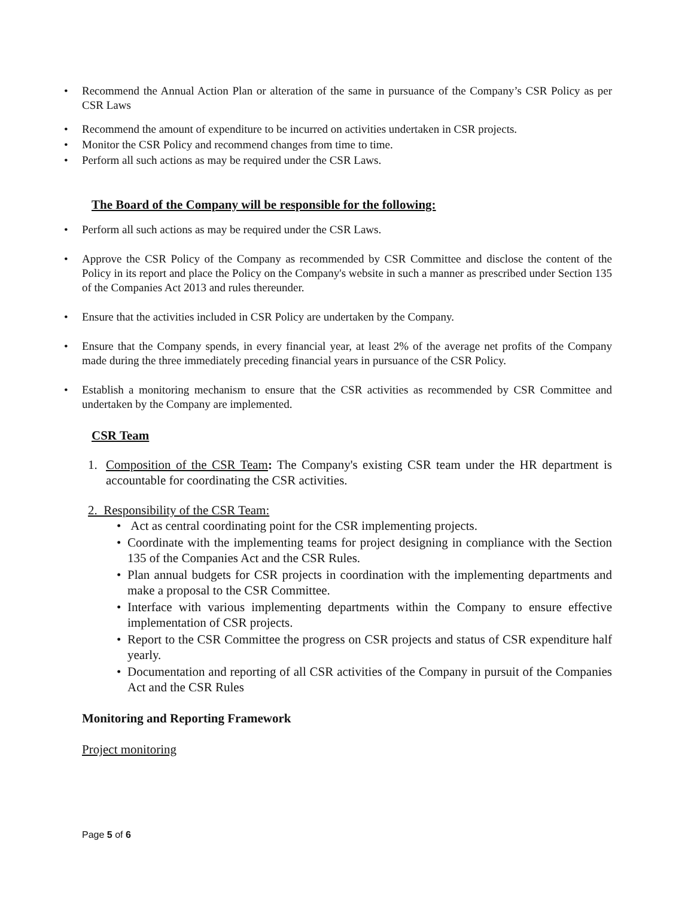Recommend the Annual Action Plan or alteration of the same in pursuance of the Company’s CSR Policy as per CSR Laws
Recommend the amount of expenditure to be incurred on activities undertaken in CSR projects.
Monitor the CSR Policy and recommend changes from time to time.
Perform all such actions as may be required under the CSR Laws.
The Board of the Company will be responsible for the following:
Perform all such actions as may be required under the CSR Laws.
Approve the CSR Policy of the Company as recommended by CSR Committee and disclose the content of the Policy in its report and place the Policy on the Company's website in such a manner as prescribed under Section 135 of the Companies Act 2013 and rules thereunder.
Ensure that the activities included in CSR Policy are undertaken by the Company.
Ensure that the Company spends, in every financial year, at least 2% of the average net profits of the Company made during the three immediately preceding financial years in pursuance of the CSR Policy.
Establish a monitoring mechanism to ensure that the CSR activities as recommended by CSR Committee and undertaken by the Company are implemented.
CSR Team
1. Composition of the CSR Team: The Company's existing CSR team under the HR department is accountable for coordinating the CSR activities.
2. Responsibility of the CSR Team:
Act as central coordinating point for the CSR implementing projects.
Coordinate with the implementing teams for project designing in compliance with the Section 135 of the Companies Act and the CSR Rules.
Plan annual budgets for CSR projects in coordination with the implementing departments and make a proposal to the CSR Committee.
Interface with various implementing departments within the Company to ensure effective implementation of CSR projects.
Report to the CSR Committee the progress on CSR projects and status of CSR expenditure half yearly.
Documentation and reporting of all CSR activities of the Company in pursuit of the Companies Act and the CSR Rules
Monitoring and Reporting Framework
Project monitoring
Page 5 of 6